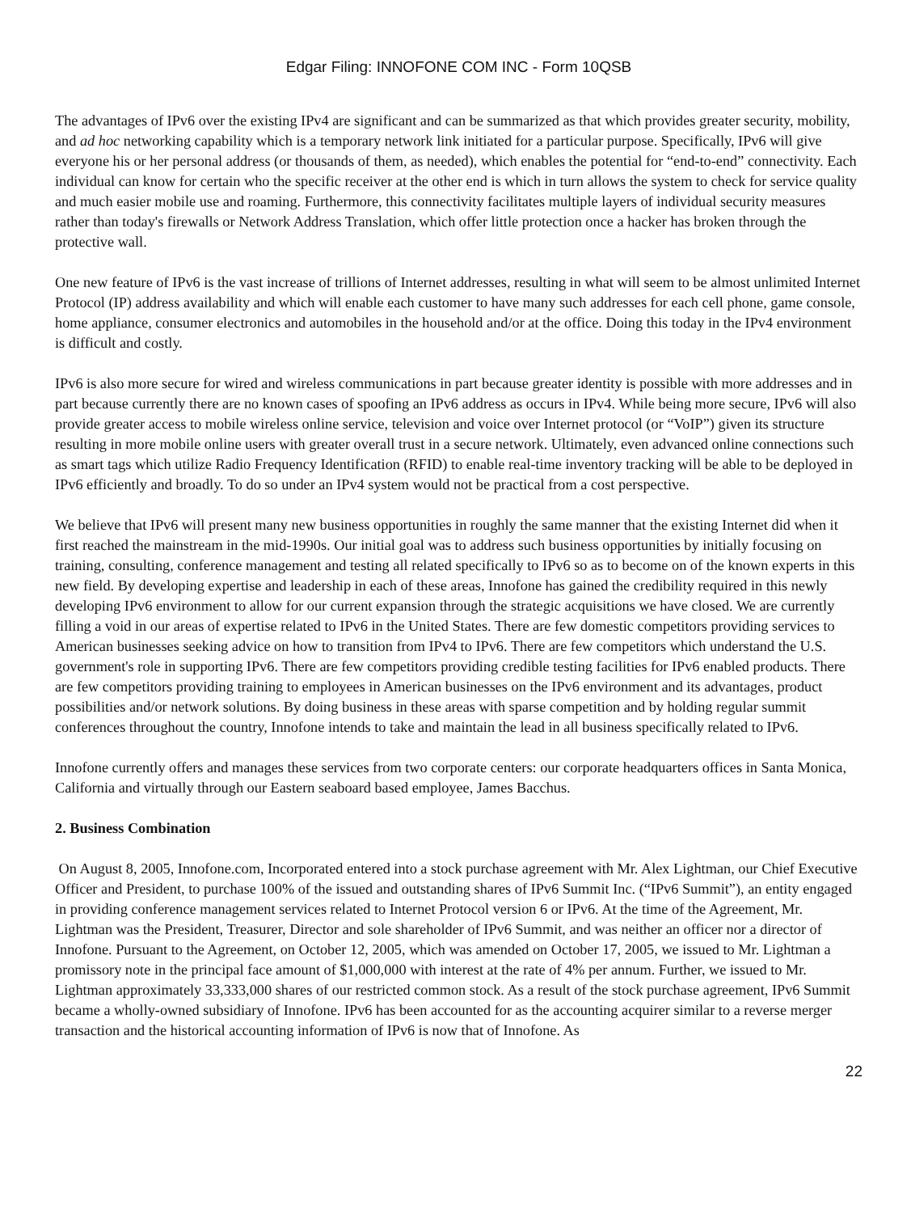Edgar Filing: INNOFONE COM INC - Form 10QSB
The advantages of IPv6 over the existing IPv4 are significant and can be summarized as that which provides greater security, mobility, and ad hoc networking capability which is a temporary network link initiated for a particular purpose. Specifically, IPv6 will give everyone his or her personal address (or thousands of them, as needed), which enables the potential for “end-to-end” connectivity. Each individual can know for certain who the specific receiver at the other end is which in turn allows the system to check for service quality and much easier mobile use and roaming. Furthermore, this connectivity facilitates multiple layers of individual security measures rather than today's firewalls or Network Address Translation, which offer little protection once a hacker has broken through the protective wall.
One new feature of IPv6 is the vast increase of trillions of Internet addresses, resulting in what will seem to be almost unlimited Internet Protocol (IP) address availability and which will enable each customer to have many such addresses for each cell phone, game console, home appliance, consumer electronics and automobiles in the household and/or at the office. Doing this today in the IPv4 environment is difficult and costly.
IPv6 is also more secure for wired and wireless communications in part because greater identity is possible with more addresses and in part because currently there are no known cases of spoofing an IPv6 address as occurs in IPv4. While being more secure, IPv6 will also provide greater access to mobile wireless online service, television and voice over Internet protocol (or “VoIP”) given its structure resulting in more mobile online users with greater overall trust in a secure network. Ultimately, even advanced online connections such as smart tags which utilize Radio Frequency Identification (RFID) to enable real-time inventory tracking will be able to be deployed in IPv6 efficiently and broadly. To do so under an IPv4 system would not be practical from a cost perspective.
We believe that IPv6 will present many new business opportunities in roughly the same manner that the existing Internet did when it first reached the mainstream in the mid-1990s. Our initial goal was to address such business opportunities by initially focusing on training, consulting, conference management and testing all related specifically to IPv6 so as to become on of the known experts in this new field. By developing expertise and leadership in each of these areas, Innofone has gained the credibility required in this newly developing IPv6 environment to allow for our current expansion through the strategic acquisitions we have closed. We are currently filling a void in our areas of expertise related to IPv6 in the United States. There are few domestic competitors providing services to American businesses seeking advice on how to transition from IPv4 to IPv6. There are few competitors which understand the U.S. government's role in supporting IPv6. There are few competitors providing credible testing facilities for IPv6 enabled products. There are few competitors providing training to employees in American businesses on the IPv6 environment and its advantages, product possibilities and/or network solutions. By doing business in these areas with sparse competition and by holding regular summit conferences throughout the country, Innofone intends to take and maintain the lead in all business specifically related to IPv6.
Innofone currently offers and manages these services from two corporate centers: our corporate headquarters offices in Santa Monica, California and virtually through our Eastern seaboard based employee, James Bacchus.
2. Business Combination
On August 8, 2005, Innofone.com, Incorporated entered into a stock purchase agreement with Mr. Alex Lightman, our Chief Executive Officer and President, to purchase 100% of the issued and outstanding shares of IPv6 Summit Inc. (“IPv6 Summit”), an entity engaged in providing conference management services related to Internet Protocol version 6 or IPv6. At the time of the Agreement, Mr. Lightman was the President, Treasurer, Director and sole shareholder of IPv6 Summit, and was neither an officer nor a director of Innofone. Pursuant to the Agreement, on October 12, 2005, which was amended on October 17, 2005, we issued to Mr. Lightman a promissory note in the principal face amount of $1,000,000 with interest at the rate of 4% per annum. Further, we issued to Mr. Lightman approximately 33,333,000 shares of our restricted common stock. As a result of the stock purchase agreement, IPv6 Summit became a wholly-owned subsidiary of Innofone. IPv6 has been accounted for as the accounting acquirer similar to a reverse merger transaction and the historical accounting information of IPv6 is now that of Innofone. As
22